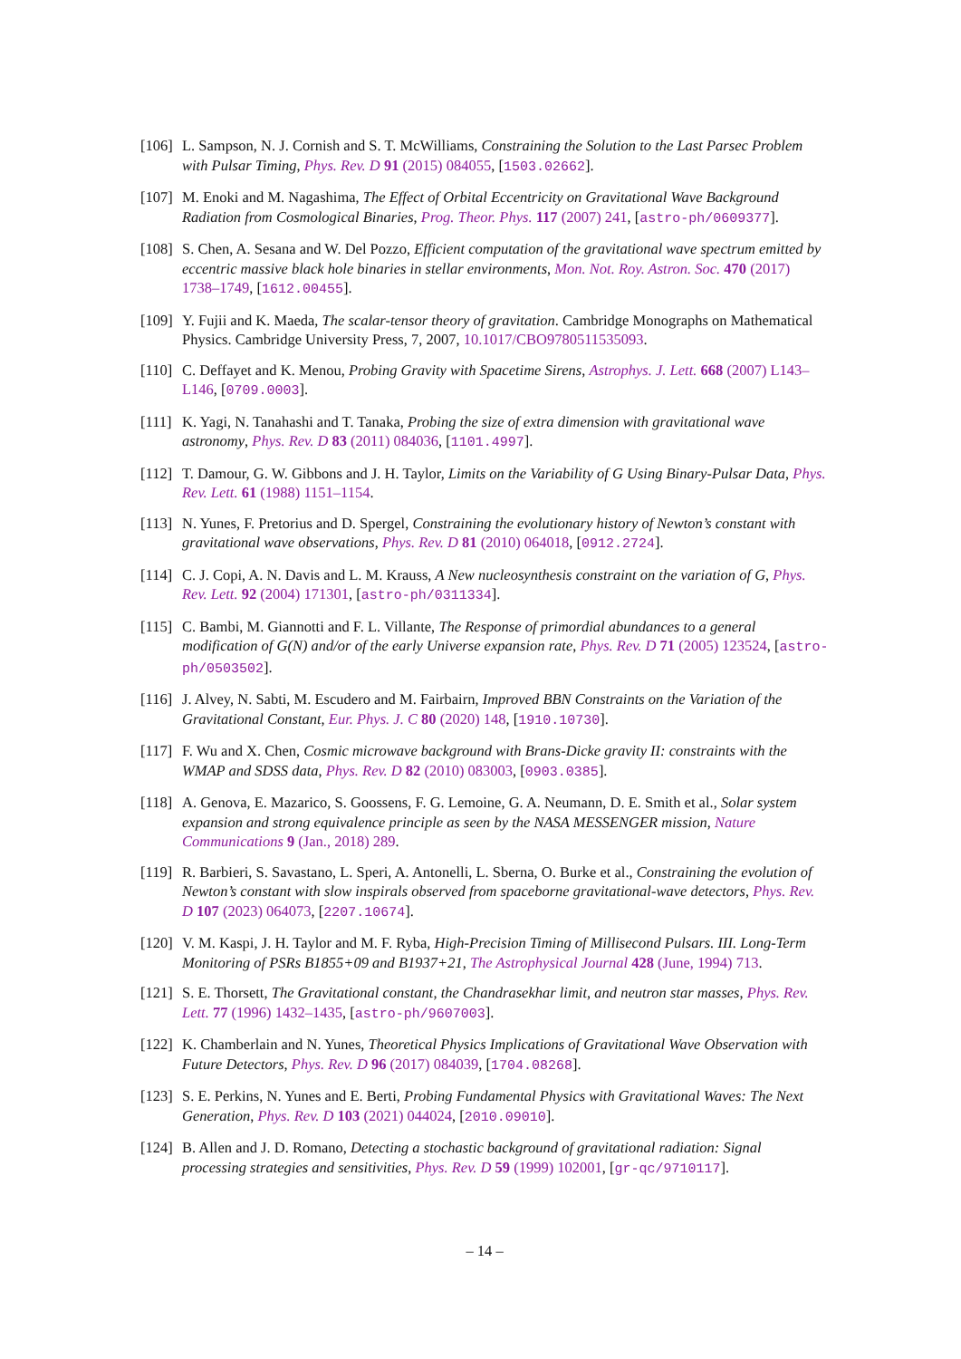[106]
L. Sampson, N. J. Cornish and S. T. McWilliams, Constraining the Solution to the Last Parsec Problem with Pulsar Timing, Phys. Rev. D 91 (2015) 084055, [1503.02662].
[107]
M. Enoki and M. Nagashima, The Effect of Orbital Eccentricity on Gravitational Wave Background Radiation from Cosmological Binaries, Prog. Theor. Phys. 117 (2007) 241, [astro-ph/0609377].
[108]
S. Chen, A. Sesana and W. Del Pozzo, Efficient computation of the gravitational wave spectrum emitted by eccentric massive black hole binaries in stellar environments, Mon. Not. Roy. Astron. Soc. 470 (2017) 1738–1749, [1612.00455].
[109]
Y. Fujii and K. Maeda, The scalar-tensor theory of gravitation. Cambridge Monographs on Mathematical Physics. Cambridge University Press, 7, 2007, 10.1017/CBO9780511535093.
[110]
C. Deffayet and K. Menou, Probing Gravity with Spacetime Sirens, Astrophys. J. Lett. 668 (2007) L143–L146, [0709.0003].
[111]
K. Yagi, N. Tanahashi and T. Tanaka, Probing the size of extra dimension with gravitational wave astronomy, Phys. Rev. D 83 (2011) 084036, [1101.4997].
[112]
T. Damour, G. W. Gibbons and J. H. Taylor, Limits on the Variability of G Using Binary-Pulsar Data, Phys. Rev. Lett. 61 (1988) 1151–1154.
[113]
N. Yunes, F. Pretorius and D. Spergel, Constraining the evolutionary history of Newton’s constant with gravitational wave observations, Phys. Rev. D 81 (2010) 064018, [0912.2724].
[114]
C. J. Copi, A. N. Davis and L. M. Krauss, A New nucleosynthesis constraint on the variation of G, Phys. Rev. Lett. 92 (2004) 171301, [astro-ph/0311334].
[115]
C. Bambi, M. Giannotti and F. L. Villante, The Response of primordial abundances to a general modification of G(N) and/or of the early Universe expansion rate, Phys. Rev. D 71 (2005) 123524, [astro-ph/0503502].
[116]
J. Alvey, N. Sabti, M. Escudero and M. Fairbairn, Improved BBN Constraints on the Variation of the Gravitational Constant, Eur. Phys. J. C 80 (2020) 148, [1910.10730].
[117]
F. Wu and X. Chen, Cosmic microwave background with Brans-Dicke gravity II: constraints with the WMAP and SDSS data, Phys. Rev. D 82 (2010) 083003, [0903.0385].
[118]
A. Genova, E. Mazarico, S. Goossens, F. G. Lemoine, G. A. Neumann, D. E. Smith et al., Solar system expansion and strong equivalence principle as seen by the NASA MESSENGER mission, Nature Communications 9 (Jan., 2018) 289.
[119]
R. Barbieri, S. Savastano, L. Speri, A. Antonelli, L. Sberna, O. Burke et al., Constraining the evolution of Newton’s constant with slow inspirals observed from spaceborne gravitational-wave detectors, Phys. Rev. D 107 (2023) 064073, [2207.10674].
[120]
V. M. Kaspi, J. H. Taylor and M. F. Ryba, High-Precision Timing of Millisecond Pulsars. III. Long-Term Monitoring of PSRs B1855+09 and B1937+21, The Astrophysical Journal 428 (June, 1994) 713.
[121]
S. E. Thorsett, The Gravitational constant, the Chandrasekhar limit, and neutron star masses, Phys. Rev. Lett. 77 (1996) 1432–1435, [astro-ph/9607003].
[122]
K. Chamberlain and N. Yunes, Theoretical Physics Implications of Gravitational Wave Observation with Future Detectors, Phys. Rev. D 96 (2017) 084039, [1704.08268].
[123]
S. E. Perkins, N. Yunes and E. Berti, Probing Fundamental Physics with Gravitational Waves: The Next Generation, Phys. Rev. D 103 (2021) 044024, [2010.09010].
[124]
B. Allen and J. D. Romano, Detecting a stochastic background of gravitational radiation: Signal processing strategies and sensitivities, Phys. Rev. D 59 (1999) 102001, [gr-qc/9710117].
– 14 –